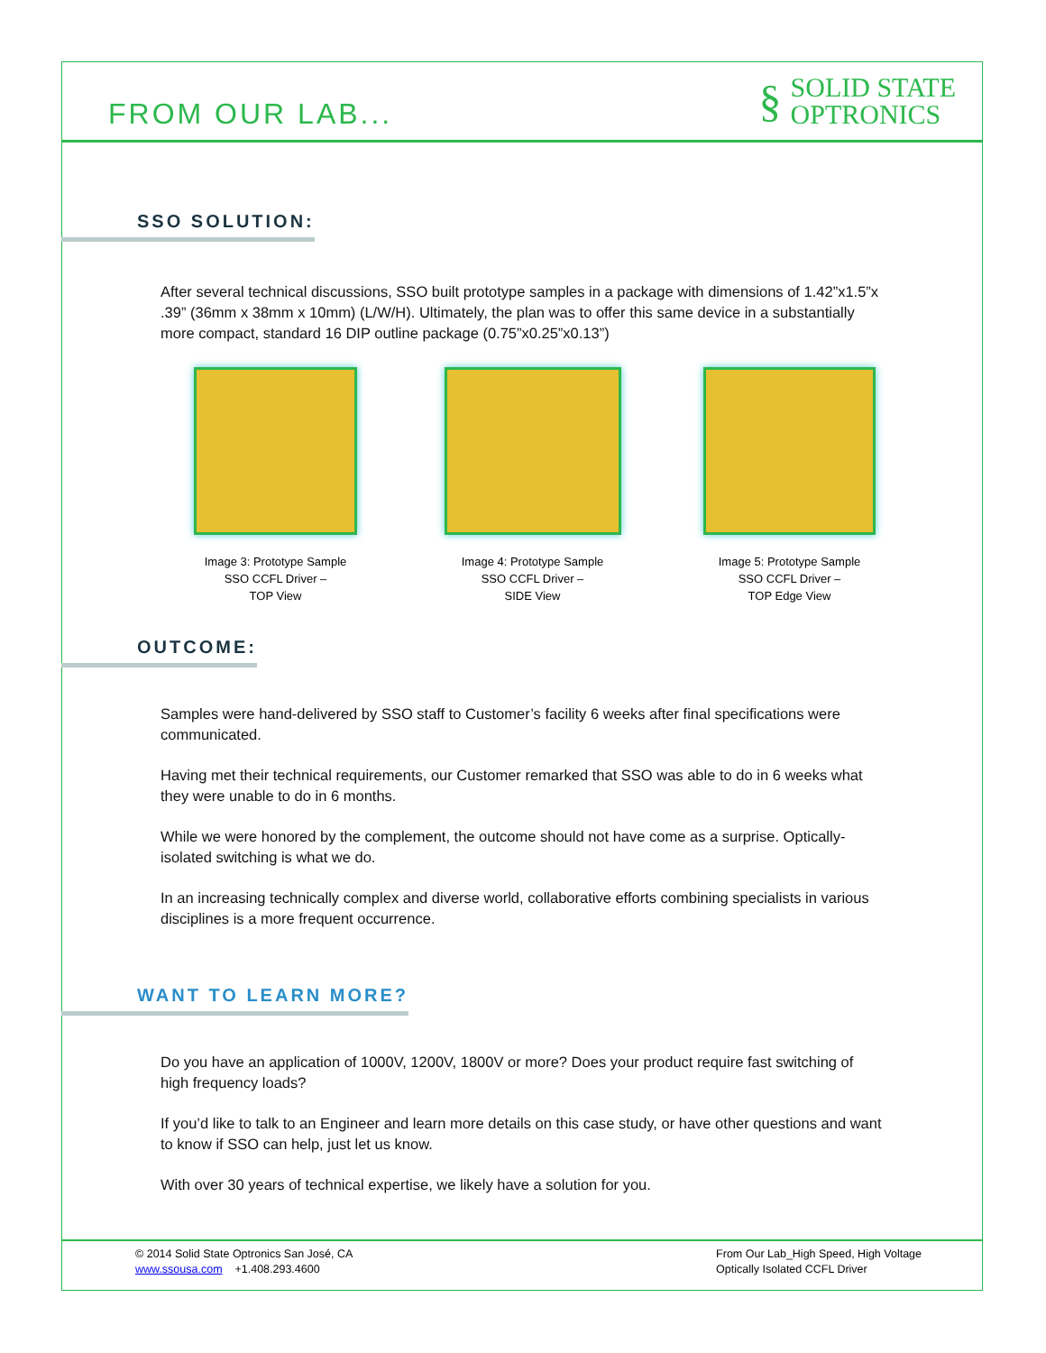FROM OUR LAB...
§
SOLID STATE
OPTRONICS
SSO SOLUTION:
After several technical discussions, SSO built prototype samples in a package with dimensions of 1.42”x1.5”x .39” (36mm x 38mm x 10mm) (L/W/H). Ultimately, the plan was to offer this same device in a substantially more compact, standard 16 DIP outline package (0.75”x0.25”x0.13”)
Image 3: Prototype Sample
SSO CCFL Driver –
TOP View
Image 4: Prototype Sample
SSO CCFL Driver –
SIDE View
Image 5: Prototype Sample
SSO CCFL Driver –
TOP Edge View
OUTCOME:
Samples were hand-delivered by SSO staff to Customer’s facility 6 weeks after final specifications were communicated.
Having met their technical requirements, our Customer remarked that SSO was able to do in 6 weeks what they were unable to do in 6 months.
While we were honored by the complement, the outcome should not have come as a surprise. Optically-isolated switching is what we do.
In an increasing technically complex and diverse world, collaborative efforts combining specialists in various disciplines is a more frequent occurrence.
WANT TO LEARN MORE?
Do you have an application of 1000V, 1200V, 1800V or more? Does your product require fast switching of high frequency loads?
If you’d like to talk to an Engineer and learn more details on this case study, or have other questions and want to know if SSO can help, just let us know.
With over 30 years of technical expertise, we likely have a solution for you.
© 2014 Solid State Optronics San José, CA
www.ssousa.com +1.408.293.4600
From Our Lab_High Speed, High Voltage
Optically Isolated CCFL Driver